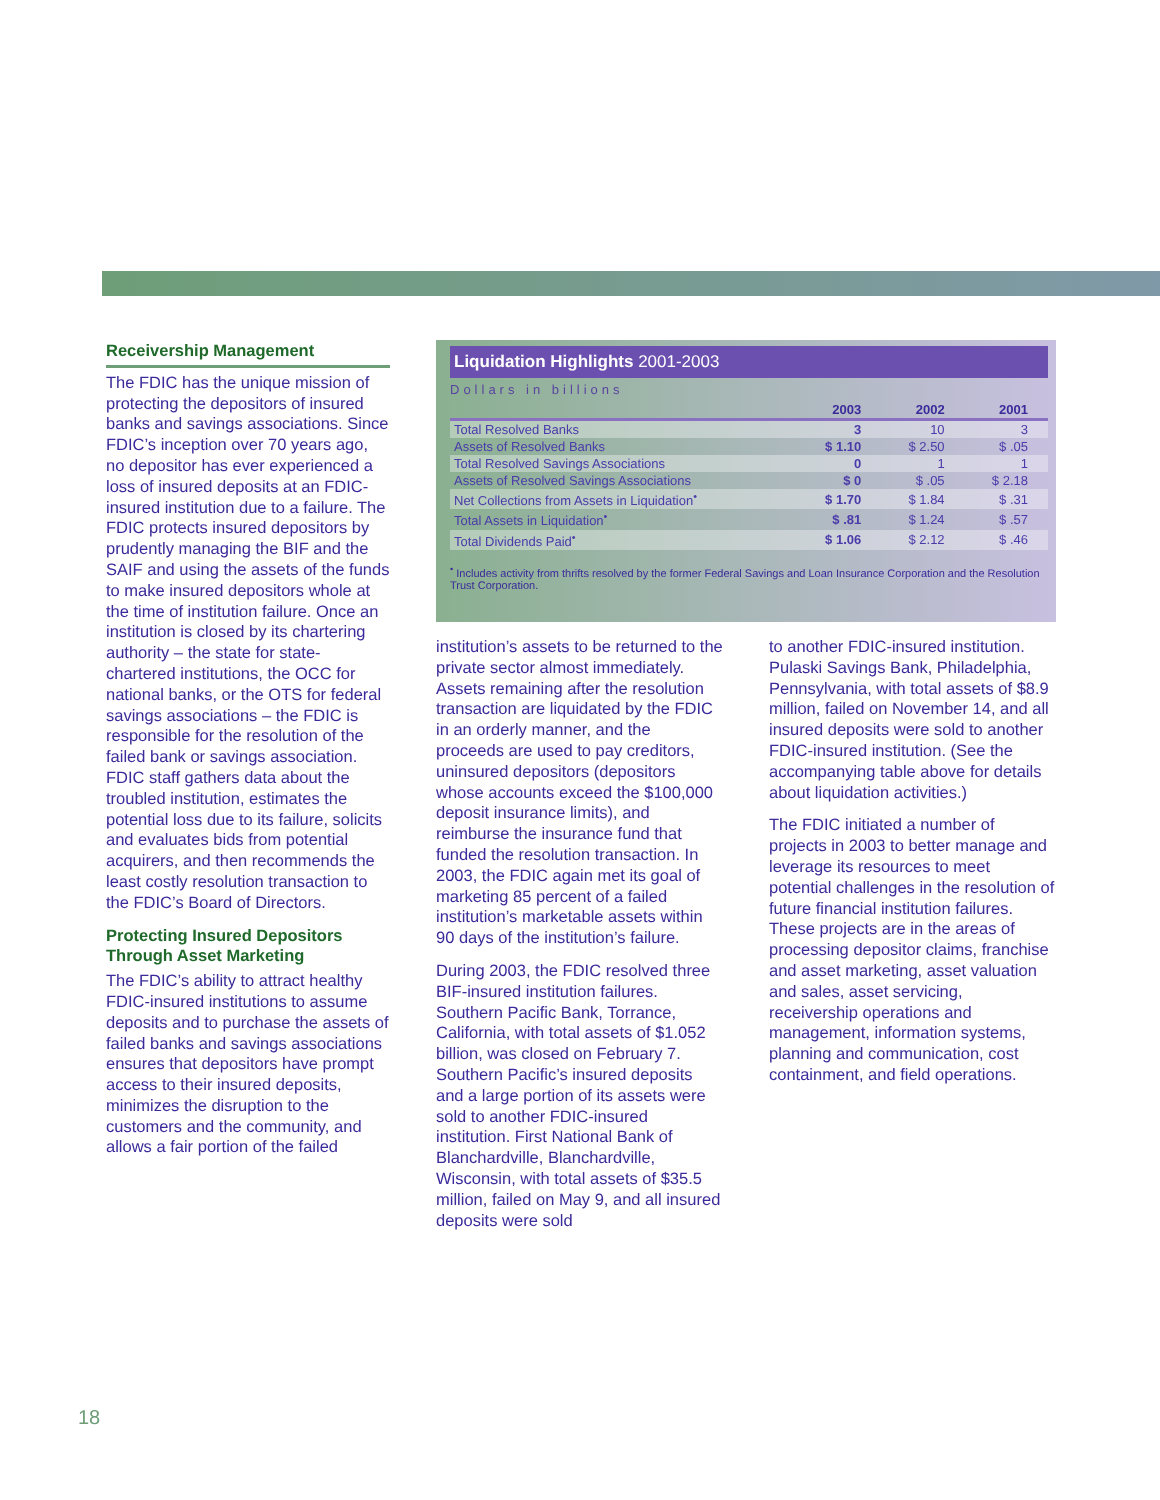Receivership Management
The FDIC has the unique mission of protecting the depositors of insured banks and savings associations. Since FDIC’s inception over 70 years ago, no depositor has ever experienced a loss of insured deposits at an FDIC-insured institution due to a failure. The FDIC protects insured depositors by prudently managing the BIF and the SAIF and using the assets of the funds to make insured depositors whole at the time of institution failure. Once an institution is closed by its chartering authority – the state for state-chartered institutions, the OCC for national banks, or the OTS for federal savings associations – the FDIC is responsible for the resolution of the failed bank or savings association. FDIC staff gathers data about the troubled institution, estimates the potential loss due to its failure, solicits and evaluates bids from potential acquirers, and then recommends the least costly resolution transaction to the FDIC’s Board of Directors.
Protecting Insured Depositors Through Asset Marketing
The FDIC’s ability to attract healthy FDIC-insured institutions to assume deposits and to purchase the assets of failed banks and savings associations ensures that depositors have prompt access to their insured deposits, minimizes the disruption to the customers and the community, and allows a fair portion of the failed
Liquidation Highlights 2001-2003
Dollars in billions
| | 2003 | 2002 | 2001 |
| --- | --- | --- | --- |
| Total Resolved Banks | 3 | 10 | 3 |
| Assets of Resolved Banks | $ 1.10 | $ 2.50 | $ .05 |
| Total Resolved Savings Associations | 0 | 1 | 1 |
| Assets of Resolved Savings Associations | $ 0 | $ .05 | $ 2.18 |
| Net Collections from Assets in Liquidation<sup>•</sup> | $ 1.70 | $ 1.84 | $ .31 |
| Total Assets in Liquidation<sup>•</sup> | $ .81 | $ 1.24 | $ .57 |
| Total Dividends Paid<sup>•</sup> | $ 1.06 | $ 2.12 | $ .46 |
<sup>•</sup> Includes activity from thrifts resolved by the former Federal Savings and Loan Insurance Corporation and the Resolution Trust Corporation.
institution’s assets to be returned to the private sector almost immediately. Assets remaining after the resolution transaction are liquidated by the FDIC in an orderly manner, and the proceeds are used to pay creditors, uninsured depositors (depositors whose accounts exceed the $100,000 deposit insurance limits), and reimburse the insurance fund that funded the resolution transaction. In 2003, the FDIC again met its goal of marketing 85 percent of a failed institution’s marketable assets within 90 days of the institution’s failure.
During 2003, the FDIC resolved three BIF-insured institution failures. Southern Pacific Bank, Torrance, California, with total assets of $1.052 billion, was closed on February 7. Southern Pacific’s insured deposits and a large portion of its assets were sold to another FDIC-insured institution. First National Bank of Blanchardville, Blanchardville, Wisconsin, with total assets of $35.5 million, failed on May 9, and all insured deposits were sold
to another FDIC-insured institution. Pulaski Savings Bank, Philadelphia, Pennsylvania, with total assets of $8.9 million, failed on November 14, and all insured deposits were sold to another FDIC-insured institution. (See the accompanying table above for details about liquidation activities.)
The FDIC initiated a number of projects in 2003 to better manage and leverage its resources to meet potential challenges in the resolution of future financial institution failures. These projects are in the areas of processing depositor claims, franchise and asset marketing, asset valuation and sales, asset servicing, receivership operations and management, information systems, planning and communication, cost containment, and field operations.
18